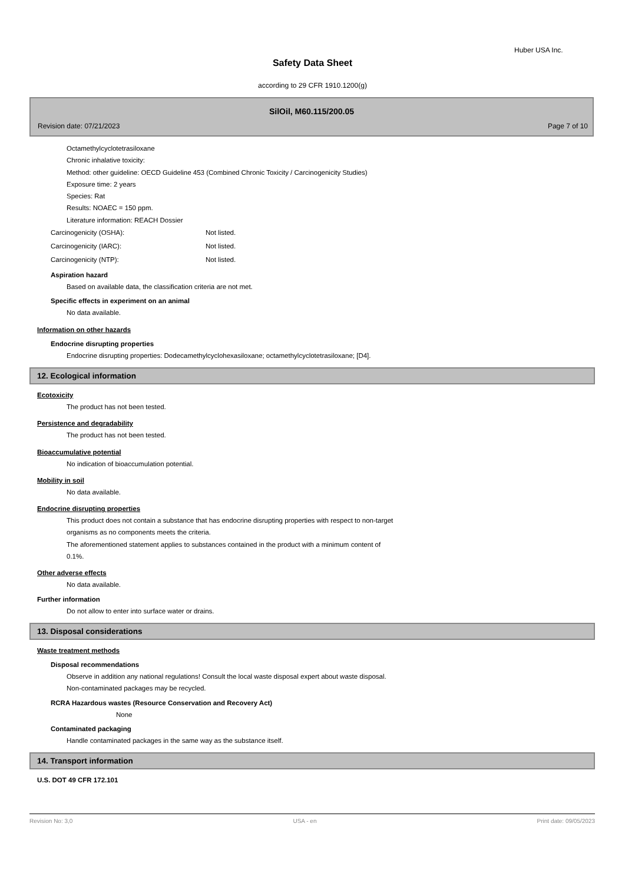Huber USA Inc.
Safety Data Sheet
according to 29 CFR 1910.1200(g)
SilOil, M60.115/200.05
Revision date: 07/21/2023 Page 7 of 10
Octamethylcyclotetrasiloxane
Chronic inhalative toxicity:
Method: other guideline: OECD Guideline 453 (Combined Chronic Toxicity / Carcinogenicity Studies)
Exposure time: 2 years
Species: Rat
Results: NOAEC = 150 ppm.
Literature information: REACH Dossier
Carcinogenicity (OSHA): Not listed.
Carcinogenicity (IARC): Not listed.
Carcinogenicity (NTP): Not listed.
Aspiration hazard
Based on available data, the classification criteria are not met.
Specific effects in experiment on an animal
No data available.
Information on other hazards
Endocrine disrupting properties
Endocrine disrupting properties: Dodecamethylcyclohexasiloxane; octamethylcyclotetrasiloxane; [D4].
12. Ecological information
Ecotoxicity
The product has not been tested.
Persistence and degradability
The product has not been tested.
Bioaccumulative potential
No indication of bioaccumulation potential.
Mobility in soil
No data available.
Endocrine disrupting properties
This product does not contain a substance that has endocrine disrupting properties with respect to non-target
organisms as no components meets the criteria.
The aforementioned statement applies to substances contained in the product with a minimum content of
0.1%.
Other adverse effects
No data available.
Further information
Do not allow to enter into surface water or drains.
13. Disposal considerations
Waste treatment methods
Disposal recommendations
Observe in addition any national regulations! Consult the local waste disposal expert about waste disposal.
Non-contaminated packages may be recycled.
RCRA Hazardous wastes (Resource Conservation and Recovery Act)
None
Contaminated packaging
Handle contaminated packages in the same way as the substance itself.
14. Transport information
U.S. DOT 49 CFR 172.101
Revision No: 3,0 USA - en Print date: 09/05/2023